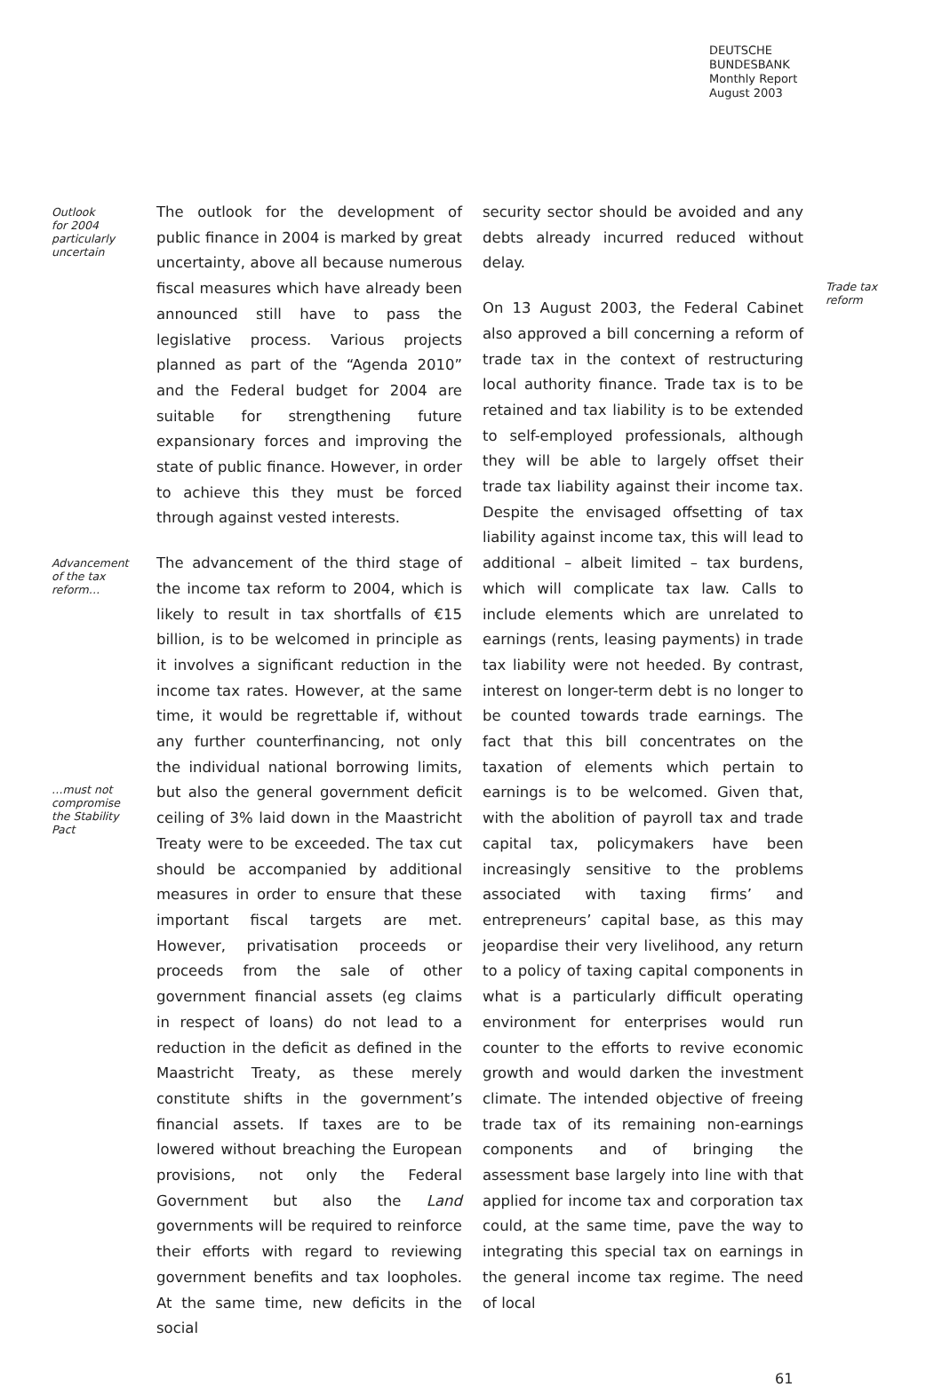DEUTSCHE
BUNDESBANK
Monthly Report
August 2003
Outlook
for 2004
particularly
uncertain
The outlook for the development of public finance in 2004 is marked by great uncertainty, above all because numerous fiscal measures which have already been announced still have to pass the legislative process. Various projects planned as part of the “Agenda 2010” and the Federal budget for 2004 are suitable for strengthening future expansionary forces and improving the state of public finance. However, in order to achieve this they must be forced through against vested interests.
Advancement
of the tax
reform…
…must not
compromise
the Stability
Pact
The advancement of the third stage of the income tax reform to 2004, which is likely to result in tax shortfalls of €15 billion, is to be welcomed in principle as it involves a significant reduction in the income tax rates. However, at the same time, it would be regrettable if, without any further counterfinancing, not only the individual national borrowing limits, but also the general government deficit ceiling of 3% laid down in the Maastricht Treaty were to be exceeded. The tax cut should be accompanied by additional measures in order to ensure that these important fiscal targets are met. However, privatisation proceeds or proceeds from the sale of other government financial assets (eg claims in respect of loans) do not lead to a reduction in the deficit as defined in the Maastricht Treaty, as these merely constitute shifts in the government’s financial assets. If taxes are to be lowered without breaching the European provisions, not only the Federal Government but also the Land governments will be required to reinforce their efforts with regard to reviewing government benefits and tax loopholes. At the same time, new deficits in the social
security sector should be avoided and any debts already incurred reduced without delay.
On 13 August 2003, the Federal Cabinet also approved a bill concerning a reform of trade tax in the context of restructuring local authority finance. Trade tax is to be retained and tax liability is to be extended to self-employed professionals, although they will be able to largely offset their trade tax liability against their income tax. Despite the envisaged offsetting of tax liability against income tax, this will lead to additional – albeit limited – tax burdens, which will complicate tax law. Calls to include elements which are unrelated to earnings (rents, leasing payments) in trade tax liability were not heeded. By contrast, interest on longer-term debt is no longer to be counted towards trade earnings. The fact that this bill concentrates on the taxation of elements which pertain to earnings is to be welcomed. Given that, with the abolition of payroll tax and trade capital tax, policymakers have been increasingly sensitive to the problems associated with taxing firms’ and entrepreneurs’ capital base, as this may jeopardise their very livelihood, any return to a policy of taxing capital components in what is a particularly difficult operating environment for enterprises would run counter to the efforts to revive economic growth and would darken the investment climate. The intended objective of freeing trade tax of its remaining non-earnings components and of bringing the assessment base largely into line with that applied for income tax and corporation tax could, at the same time, pave the way to integrating this special tax on earnings in the general income tax regime. The need of local
Trade tax
reform
61